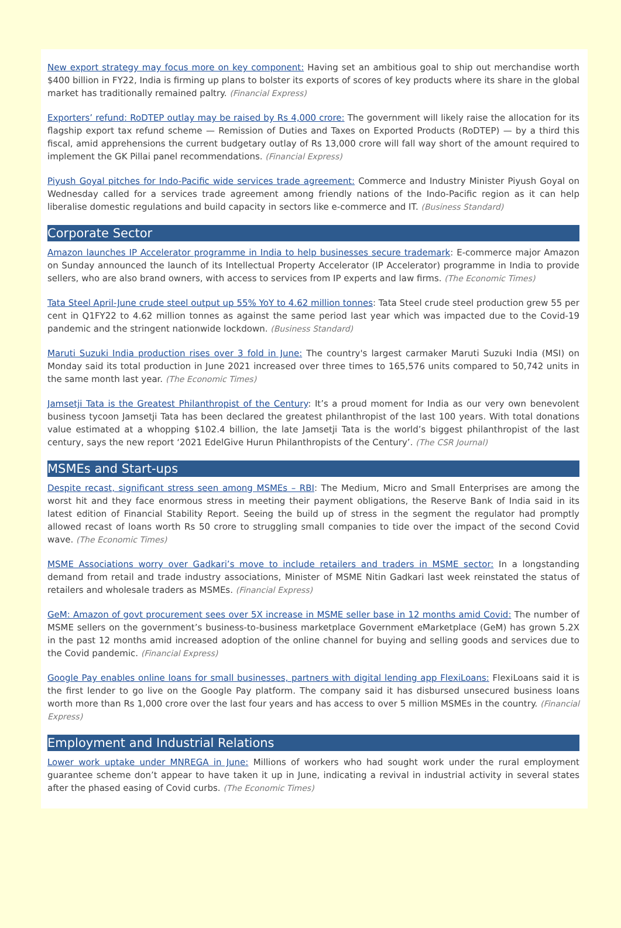New export strategy may focus more on key component: Having set an ambitious goal to ship out merchandise worth $400 billion in FY22, India is firming up plans to bolster its exports of scores of key products where its share in the global market has traditionally remained paltry. (Financial Express)
Exporters’ refund: RoDTEP outlay may be raised by Rs 4,000 crore: The government will likely raise the allocation for its flagship export tax refund scheme — Remission of Duties and Taxes on Exported Products (RoDTEP) — by a third this fiscal, amid apprehensions the current budgetary outlay of Rs 13,000 crore will fall way short of the amount required to implement the GK Pillai panel recommendations. (Financial Express)
Piyush Goyal pitches for Indo-Pacific wide services trade agreement: Commerce and Industry Minister Piyush Goyal on Wednesday called for a services trade agreement among friendly nations of the Indo-Pacific region as it can help liberalise domestic regulations and build capacity in sectors like e-commerce and IT. (Business Standard)
Corporate Sector
Amazon launches IP Accelerator programme in India to help businesses secure trademark: E-commerce major Amazon on Sunday announced the launch of its Intellectual Property Accelerator (IP Accelerator) programme in India to provide sellers, who are also brand owners, with access to services from IP experts and law firms. (The Economic Times)
Tata Steel April-June crude steel output up 55% YoY to 4.62 million tonnes: Tata Steel crude steel production grew 55 per cent in Q1FY22 to 4.62 million tonnes as against the same period last year which was impacted due to the Covid-19 pandemic and the stringent nationwide lockdown. (Business Standard)
Maruti Suzuki India production rises over 3 fold in June: The country's largest carmaker Maruti Suzuki India (MSI) on Monday said its total production in June 2021 increased over three times to 165,576 units compared to 50,742 units in the same month last year. (The Economic Times)
Jamsetji Tata is the Greatest Philanthropist of the Century: It’s a proud moment for India as our very own benevolent business tycoon Jamsetji Tata has been declared the greatest philanthropist of the last 100 years. With total donations value estimated at a whopping $102.4 billion, the late Jamsetji Tata is the world’s biggest philanthropist of the last century, says the new report ‘2021 EdelGive Hurun Philanthropists of the Century’. (The CSR Journal)
MSMEs and Start-ups
Despite recast, significant stress seen among MSMEs – RBI: The Medium, Micro and Small Enterprises are among the worst hit and they face enormous stress in meeting their payment obligations, the Reserve Bank of India said in its latest edition of Financial Stability Report. Seeing the build up of stress in the segment the regulator had promptly allowed recast of loans worth Rs 50 crore to struggling small companies to tide over the impact of the second Covid wave. (The Economic Times)
MSME Associations worry over Gadkari’s move to include retailers and traders in MSME sector: In a longstanding demand from retail and trade industry associations, Minister of MSME Nitin Gadkari last week reinstated the status of retailers and wholesale traders as MSMEs. (Financial Express)
GeM: Amazon of govt procurement sees over 5X increase in MSME seller base in 12 months amid Covid: The number of MSME sellers on the government’s business-to-business marketplace Government eMarketplace (GeM) has grown 5.2X in the past 12 months amid increased adoption of the online channel for buying and selling goods and services due to the Covid pandemic. (Financial Express)
Google Pay enables online loans for small businesses, partners with digital lending app FlexiLoans: FlexiLoans said it is the first lender to go live on the Google Pay platform. The company said it has disbursed unsecured business loans worth more than Rs 1,000 crore over the last four years and has access to over 5 million MSMEs in the country. (Financial Express)
Employment and Industrial Relations
Lower work uptake under MNREGA in June: Millions of workers who had sought work under the rural employment guarantee scheme don’t appear to have taken it up in June, indicating a revival in industrial activity in several states after the phased easing of Covid curbs. (The Economic Times)